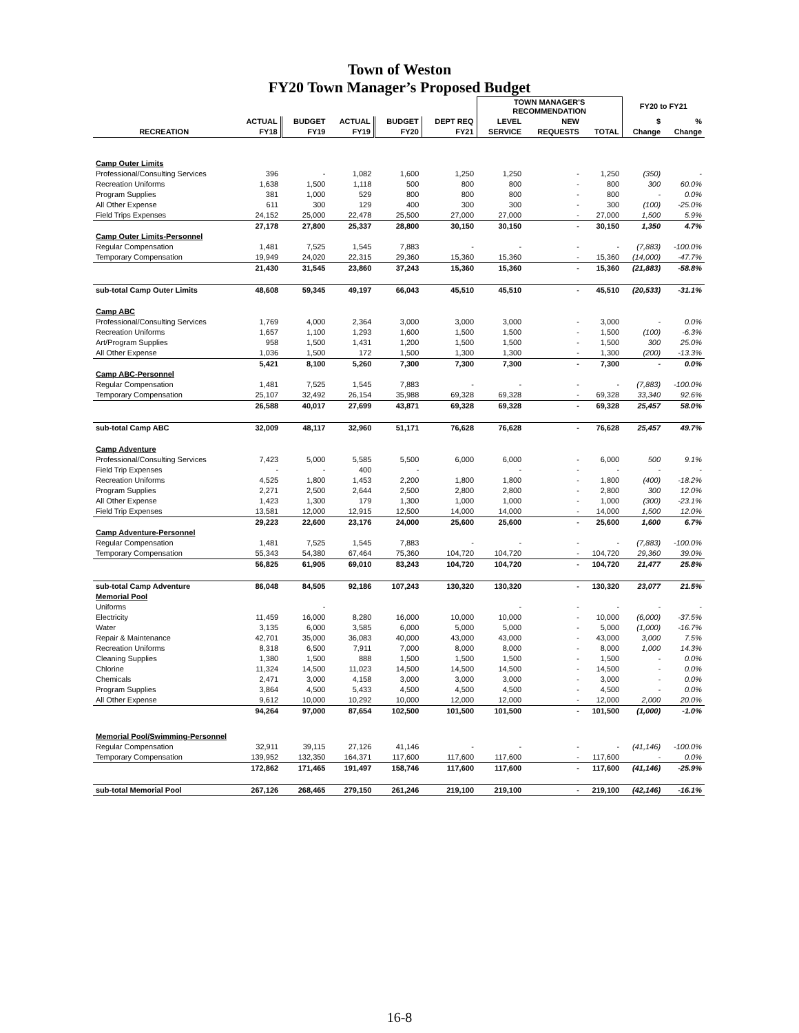Town of Weston
FY20 Town Manager’s Proposed Budget
| | | | | | | TOWN MANAGER'S RECOMMENDATION | | | FY20 to FY21 | |
| --- | --- | --- | --- | --- | --- | --- | --- | --- | --- | --- |
| | ACTUAL | BUDGET | ACTUAL | BUDGET | DEPT REQ | LEVEL | NEW | | $ | % |
| RECREATION | FY18 | FY19 | FY19 | FY20 | FY21 | SERVICE | REQUESTS | TOTAL | Change | Change |
| Camp Outer Limits | | | | | | | | | | |
| Professional/Consulting Services | 396 | - | 1,082 | 1,600 | 1,250 | 1,250 | - | 1,250 | (350) | - |
| Recreation Uniforms | 1,638 | 1,500 | 1,118 | 500 | 800 | 800 | - | 800 | 300 | 60.0% |
| Program Supplies | 381 | 1,000 | 529 | 800 | 800 | 800 | - | 800 | - | 0.0% |
| All Other Expense | 611 | 300 | 129 | 400 | 300 | 300 | - | 300 | (100) | -25.0% |
| Field Trips Expenses | 24,152 | 25,000 | 22,478 | 25,500 | 27,000 | 27,000 | - | 27,000 | 1,500 | 5.9% |
| | 27,178 | 27,800 | 25,337 | 28,800 | 30,150 | 30,150 | - | 30,150 | 1,350 | 4.7% |
| Camp Outer Limits-Personnel | | | | | | | | | | |
| Regular Compensation | 1,481 | 7,525 | 1,545 | 7,883 | - | - | - | - | (7,883) | -100.0% |
| Temporary Compensation | 19,949 | 24,020 | 22,315 | 29,360 | 15,360 | 15,360 | - | 15,360 | (14,000) | -47.7% |
| | 21,430 | 31,545 | 23,860 | 37,243 | 15,360 | 15,360 | - | 15,360 | (21,883) | -58.8% |
| sub-total Camp Outer Limits | 48,608 | 59,345 | 49,197 | 66,043 | 45,510 | 45,510 | - | 45,510 | (20,533) | -31.1% |
| Camp ABC | | | | | | | | | | |
| Professional/Consulting Services | 1,769 | 4,000 | 2,364 | 3,000 | 3,000 | 3,000 | - | 3,000 | - | 0.0% |
| Recreation Uniforms | 1,657 | 1,100 | 1,293 | 1,600 | 1,500 | 1,500 | - | 1,500 | (100) | -6.3% |
| Art/Program Supplies | 958 | 1,500 | 1,431 | 1,200 | 1,500 | 1,500 | - | 1,500 | 300 | 25.0% |
| All Other Expense | 1,036 | 1,500 | 172 | 1,500 | 1,300 | 1,300 | - | 1,300 | (200) | -13.3% |
| | 5,421 | 8,100 | 5,260 | 7,300 | 7,300 | 7,300 | - | 7,300 | - | 0.0% |
| Camp ABC-Personnel | | | | | | | | | | |
| Regular Compensation | 1,481 | 7,525 | 1,545 | 7,883 | - | - | - | - | (7,883) | -100.0% |
| Temporary Compensation | 25,107 | 32,492 | 26,154 | 35,988 | 69,328 | 69,328 | - | 69,328 | 33,340 | 92.6% |
| | 26,588 | 40,017 | 27,699 | 43,871 | 69,328 | 69,328 | - | 69,328 | 25,457 | 58.0% |
| sub-total Camp ABC | 32,009 | 48,117 | 32,960 | 51,171 | 76,628 | 76,628 | - | 76,628 | 25,457 | 49.7% |
| Camp Adventure | | | | | | | | | | |
| Professional/Consulting Services | 7,423 | 5,000 | 5,585 | 5,500 | 6,000 | 6,000 | - | 6,000 | 500 | 9.1% |
| Field Trip Expenses | - | - | 400 | - | | - | - | - | - | - |
| Recreation Uniforms | 4,525 | 1,800 | 1,453 | 2,200 | 1,800 | 1,800 | - | 1,800 | (400) | -18.2% |
| Program Supplies | 2,271 | 2,500 | 2,644 | 2,500 | 2,800 | 2,800 | - | 2,800 | 300 | 12.0% |
| All Other Expense | 1,423 | 1,300 | 179 | 1,300 | 1,000 | 1,000 | - | 1,000 | (300) | -23.1% |
| Field Trip Expenses | 13,581 | 12,000 | 12,915 | 12,500 | 14,000 | 14,000 | - | 14,000 | 1,500 | 12.0% |
| | 29,223 | 22,600 | 23,176 | 24,000 | 25,600 | 25,600 | - | 25,600 | 1,600 | 6.7% |
| Camp Adventure-Personnel | | | | | | | | | | |
| Regular Compensation | 1,481 | 7,525 | 1,545 | 7,883 | - | - | - | - | (7,883) | -100.0% |
| Temporary Compensation | 55,343 | 54,380 | 67,464 | 75,360 | 104,720 | 104,720 | - | 104,720 | 29,360 | 39.0% |
| | 56,825 | 61,905 | 69,010 | 83,243 | 104,720 | 104,720 | - | 104,720 | 21,477 | 25.8% |
| sub-total Camp Adventure | 86,048 | 84,505 | 92,186 | 107,243 | 130,320 | 130,320 | - | 130,320 | 23,077 | 21.5% |
| Memorial Pool | | | | | | | | | | |
| Uniforms | | - | | | | - | - | - | - | - |
| Electricity | 11,459 | 16,000 | 8,280 | 16,000 | 10,000 | 10,000 | - | 10,000 | (6,000) | -37.5% |
| Water | 3,135 | 6,000 | 3,585 | 6,000 | 5,000 | 5,000 | - | 5,000 | (1,000) | -16.7% |
| Repair & Maintenance | 42,701 | 35,000 | 36,083 | 40,000 | 43,000 | 43,000 | - | 43,000 | 3,000 | 7.5% |
| Recreation Uniforms | 8,318 | 6,500 | 7,911 | 7,000 | 8,000 | 8,000 | - | 8,000 | 1,000 | 14.3% |
| Cleaning Supplies | 1,380 | 1,500 | 888 | 1,500 | 1,500 | 1,500 | - | 1,500 | - | 0.0% |
| Chlorine | 11,324 | 14,500 | 11,023 | 14,500 | 14,500 | 14,500 | - | 14,500 | - | 0.0% |
| Chemicals | 2,471 | 3,000 | 4,158 | 3,000 | 3,000 | 3,000 | - | 3,000 | - | 0.0% |
| Program Supplies | 3,864 | 4,500 | 5,433 | 4,500 | 4,500 | 4,500 | - | 4,500 | - | 0.0% |
| All Other Expense | 9,612 | 10,000 | 10,292 | 10,000 | 12,000 | 12,000 | - | 12,000 | 2,000 | 20.0% |
| | 94,264 | 97,000 | 87,654 | 102,500 | 101,500 | 101,500 | - | 101,500 | (1,000) | -1.0% |
| Memorial Pool/Swimming-Personnel | | | | | | | | | | |
| Regular Compensation | 32,911 | 39,115 | 27,126 | 41,146 | - | - | - | - | (41,146) | -100.0% |
| Temporary Compensation | 139,952 | 132,350 | 164,371 | 117,600 | 117,600 | 117,600 | - | 117,600 | - | 0.0% |
| | 172,862 | 171,465 | 191,497 | 158,746 | 117,600 | 117,600 | - | 117,600 | (41,146) | -25.9% |
| sub-total Memorial Pool | 267,126 | 268,465 | 279,150 | 261,246 | 219,100 | 219,100 | - | 219,100 | (42,146) | -16.1% |
16-8